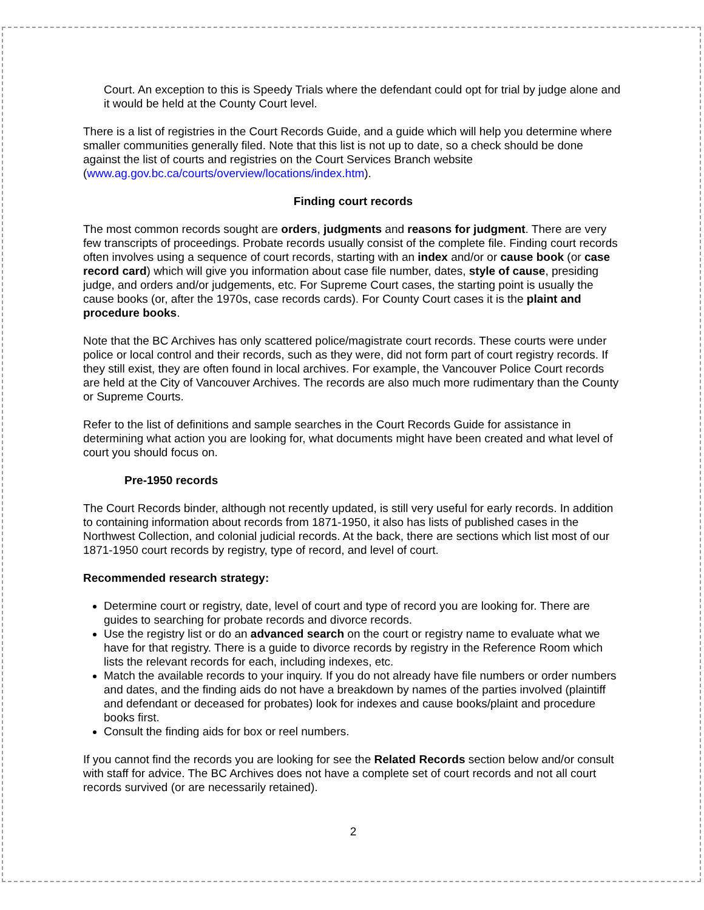Court. An exception to this is Speedy Trials where the defendant could opt for trial by judge alone and it would be held at the County Court level.
There is a list of registries in the Court Records Guide, and a guide which will help you determine where smaller communities generally filed. Note that this list is not up to date, so a check should be done against the list of courts and registries on the Court Services Branch website (www.ag.gov.bc.ca/courts/overview/locations/index.htm).
Finding court records
The most common records sought are orders, judgments and reasons for judgment. There are very few transcripts of proceedings. Probate records usually consist of the complete file. Finding court records often involves using a sequence of court records, starting with an index and/or or cause book (or case record card) which will give you information about case file number, dates, style of cause, presiding judge, and orders and/or judgements, etc. For Supreme Court cases, the starting point is usually the cause books (or, after the 1970s, case records cards). For County Court cases it is the plaint and procedure books.
Note that the BC Archives has only scattered police/magistrate court records. These courts were under police or local control and their records, such as they were, did not form part of court registry records. If they still exist, they are often found in local archives. For example, the Vancouver Police Court records are held at the City of Vancouver Archives. The records are also much more rudimentary than the County or Supreme Courts.
Refer to the list of definitions and sample searches in the Court Records Guide for assistance in determining what action you are looking for, what documents might have been created and what level of court you should focus on.
Pre-1950 records
The Court Records binder, although not recently updated, is still very useful for early records. In addition to containing information about records from 1871-1950, it also has lists of published cases in the Northwest Collection, and colonial judicial records. At the back, there are sections which list most of our 1871-1950 court records by registry, type of record, and level of court.
Recommended research strategy:
Determine court or registry, date, level of court and type of record you are looking for. There are guides to searching for probate records and divorce records.
Use the registry list or do an advanced search on the court or registry name to evaluate what we have for that registry. There is a guide to divorce records by registry in the Reference Room which lists the relevant records for each, including indexes, etc.
Match the available records to your inquiry. If you do not already have file numbers or order numbers and dates, and the finding aids do not have a breakdown by names of the parties involved (plaintiff and defendant or deceased for probates) look for indexes and cause books/plaint and procedure books first.
Consult the finding aids for box or reel numbers.
If you cannot find the records you are looking for see the Related Records section below and/or consult with staff for advice. The BC Archives does not have a complete set of court records and not all court records survived (or are necessarily retained).
2